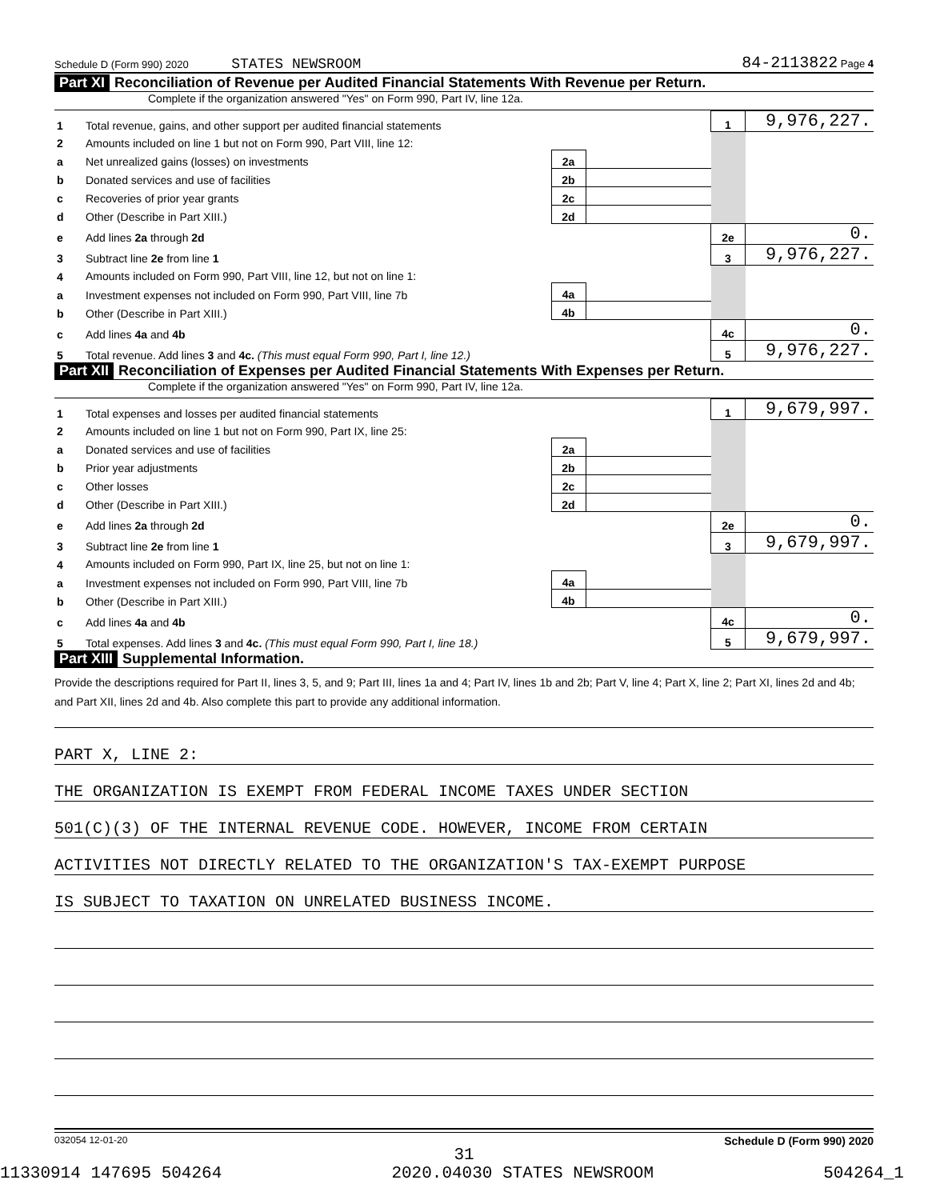Schedule D (Form 990) 2020 STATES NEWSROOM 84-2113822 Page 4
Part XI Reconciliation of Revenue per Audited Financial Statements With Revenue per Return.
Complete if the organization answered "Yes" on Form 990, Part IV, line 12a.
| 1 | Total revenue, gains, and other support per audited financial statements | | | 1 | 9,976,227. |
| 2 | Amounts included on line 1 but not on Form 990, Part VIII, line 12: | | | | |
| a | Net unrealized gains (losses) on investments | 2a | | | |
| b | Donated services and use of facilities | 2b | | | |
| c | Recoveries of prior year grants | 2c | | | |
| d | Other (Describe in Part XIII.) | 2d | | | |
| e | Add lines 2a through 2d | | | 2e | 0. |
| 3 | Subtract line 2e from line 1 | | | 3 | 9,976,227. |
| 4 | Amounts included on Form 990, Part VIII, line 12, but not on line 1: | | | | |
| a | Investment expenses not included on Form 990, Part VIII, line 7b | 4a | | | |
| b | Other (Describe in Part XIII.) | 4b | | | |
| c | Add lines 4a and 4b | | | 4c | 0. |
| 5 | Total revenue. Add lines 3 and 4c. (This must equal Form 990, Part I, line 12.) | | | 5 | 9,976,227. |
Part XII Reconciliation of Expenses per Audited Financial Statements With Expenses per Return.
Complete if the organization answered "Yes" on Form 990, Part IV, line 12a.
| 1 | Total expenses and losses per audited financial statements | | | 1 | 9,679,997. |
| 2 | Amounts included on line 1 but not on Form 990, Part IX, line 25: | | | | |
| a | Donated services and use of facilities | 2a | | | |
| b | Prior year adjustments | 2b | | | |
| c | Other losses | 2c | | | |
| d | Other (Describe in Part XIII.) | 2d | | | |
| e | Add lines 2a through 2d | | | 2e | 0. |
| 3 | Subtract line 2e from line 1 | | | 3 | 9,679,997. |
| 4 | Amounts included on Form 990, Part IX, line 25, but not on line 1: | | | | |
| a | Investment expenses not included on Form 990, Part VIII, line 7b | 4a | | | |
| b | Other (Describe in Part XIII.) | 4b | | | |
| c | Add lines 4a and 4b | | | 4c | 0. |
| 5 | Total expenses. Add lines 3 and 4c. (This must equal Form 990, Part I, line 18.) | | | 5 | 9,679,997. |
Part XIII Supplemental Information.
Provide the descriptions required for Part II, lines 3, 5, and 9; Part III, lines 1a and 4; Part IV, lines 1b and 2b; Part V, line 4; Part X, line 2; Part XI, lines 2d and 4b; and Part XII, lines 2d and 4b. Also complete this part to provide any additional information.
PART X, LINE 2:
THE ORGANIZATION IS EXEMPT FROM FEDERAL INCOME TAXES UNDER SECTION
501(C)(3) OF THE INTERNAL REVENUE CODE. HOWEVER, INCOME FROM CERTAIN
ACTIVITIES NOT DIRECTLY RELATED TO THE ORGANIZATION'S TAX-EXEMPT PURPOSE
IS SUBJECT TO TAXATION ON UNRELATED BUSINESS INCOME.
032054 12-01-20 Schedule D (Form 990) 2020
31
11330914 147695 504264 2020.04030 STATES NEWSROOM 504264_1